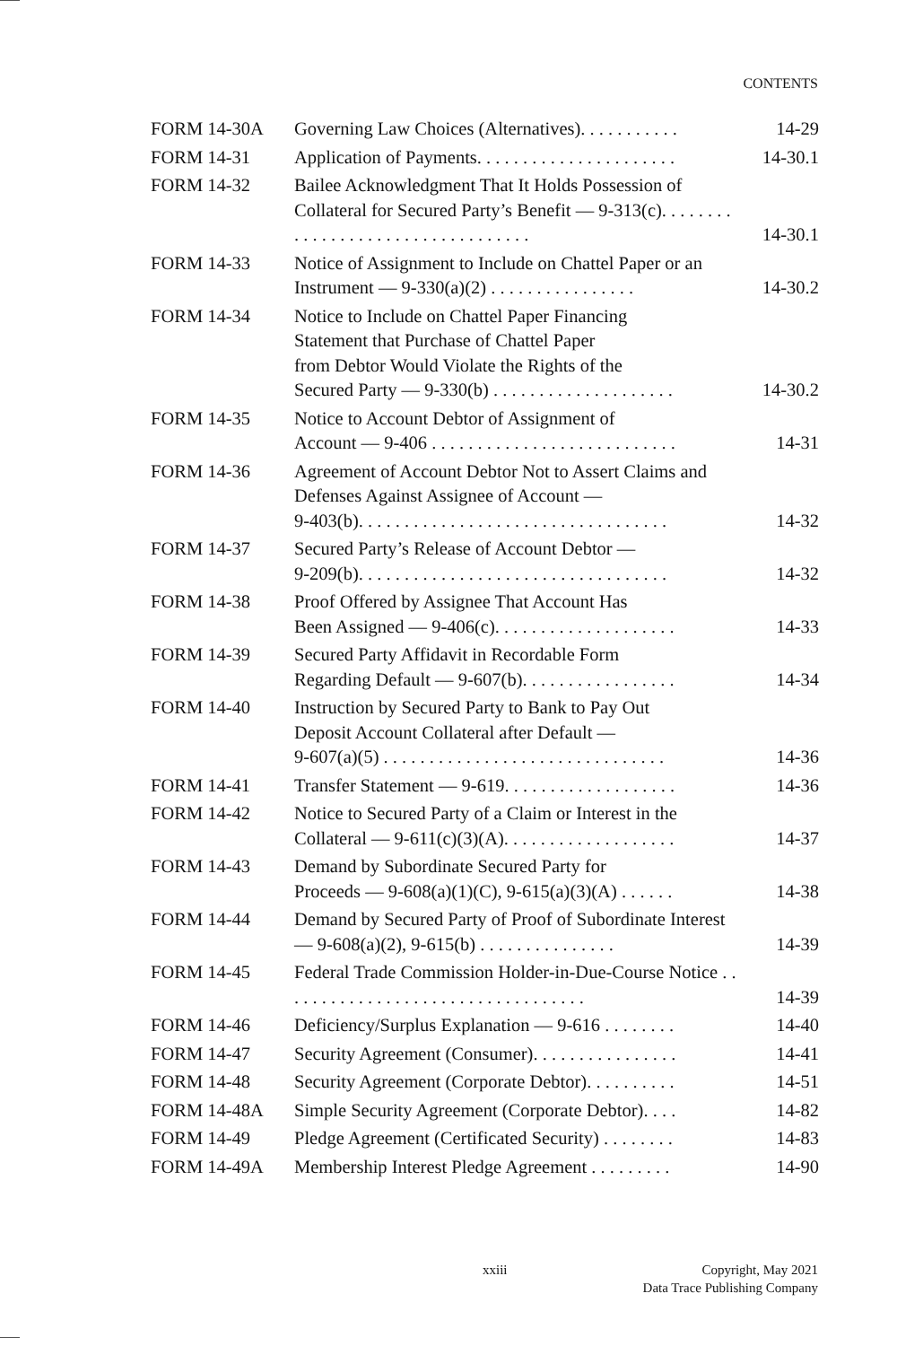CONTENTS
| FORM 14-30A | Governing Law Choices (Alternatives). . . . . . . . . . . | 14-29 |
| FORM 14-31 | Application of Payments. . . . . . . . . . . . . . . . . . . . . . | 14-30.1 |
| FORM 14-32 | Bailee Acknowledgment That It Holds Possession of Collateral for Secured Party’s Benefit — 9-313(c). . . . . . . . . . . . . . . . . . . . . . . . . . . . . . . . . . | 14-30.1 |
| FORM 14-33 | Notice of Assignment to Include on Chattel Paper or an Instrument — 9-330(a)(2) . . . . . . . . . . . . . . . . | 14-30.2 |
| FORM 14-34 | Notice to Include on Chattel Paper Financing Statement that Purchase of Chattel Paper from Debtor Would Violate the Rights of the Secured Party — 9-330(b) . . . . . . . . . . . . . . . . . . . . | 14-30.2 |
| FORM 14-35 | Notice to Account Debtor of Assignment of Account — 9-406 . . . . . . . . . . . . . . . . . . . . . . . . . . . | 14-31 |
| FORM 14-36 | Agreement of Account Debtor Not to Assert Claims and Defenses Against Assignee of Account — 9-403(b). . . . . . . . . . . . . . . . . . . . . . . . . . . . . . . . . . | 14-32 |
| FORM 14-37 | Secured Party’s Release of Account Debtor — 9-209(b). . . . . . . . . . . . . . . . . . . . . . . . . . . . . . . . . . | 14-32 |
| FORM 14-38 | Proof Offered by Assignee That Account Has Been Assigned — 9-406(c). . . . . . . . . . . . . . . . . . . . | 14-33 |
| FORM 14-39 | Secured Party Affidavit in Recordable Form Regarding Default — 9-607(b). . . . . . . . . . . . . . . . . | 14-34 |
| FORM 14-40 | Instruction by Secured Party to Bank to Pay Out Deposit Account Collateral after Default — 9-607(a)(5) . . . . . . . . . . . . . . . . . . . . . . . . . . . . . . . | 14-36 |
| FORM 14-41 | Transfer Statement — 9-619. . . . . . . . . . . . . . . . . . . | 14-36 |
| FORM 14-42 | Notice to Secured Party of a Claim or Interest in the Collateral — 9-611(c)(3)(A). . . . . . . . . . . . . . . . . . . | 14-37 |
| FORM 14-43 | Demand by Subordinate Secured Party for Proceeds — 9-608(a)(1)(C), 9-615(a)(3)(A) . . . . . . | 14-38 |
| FORM 14-44 | Demand by Secured Party of Proof of Subordinate Interest — 9-608(a)(2), 9-615(b) . . . . . . . . . . . . . . . | 14-39 |
| FORM 14-45 | Federal Trade Commission Holder-in-Due-Course Notice . . . . . . . . . . . . . . . . . . . . . . . . . . . . . . . . . . | 14-39 |
| FORM 14-46 | Deficiency/Surplus Explanation — 9-616 . . . . . . . . | 14-40 |
| FORM 14-47 | Security Agreement (Consumer). . . . . . . . . . . . . . . . | 14-41 |
| FORM 14-48 | Security Agreement (Corporate Debtor). . . . . . . . . . | 14-51 |
| FORM 14-48A | Simple Security Agreement (Corporate Debtor). . . . | 14-82 |
| FORM 14-49 | Pledge Agreement (Certificated Security) . . . . . . . . | 14-83 |
| FORM 14-49A | Membership Interest Pledge Agreement . . . . . . . . . | 14-90 |
xxiii Copyright, May 2021
Data Trace Publishing Company